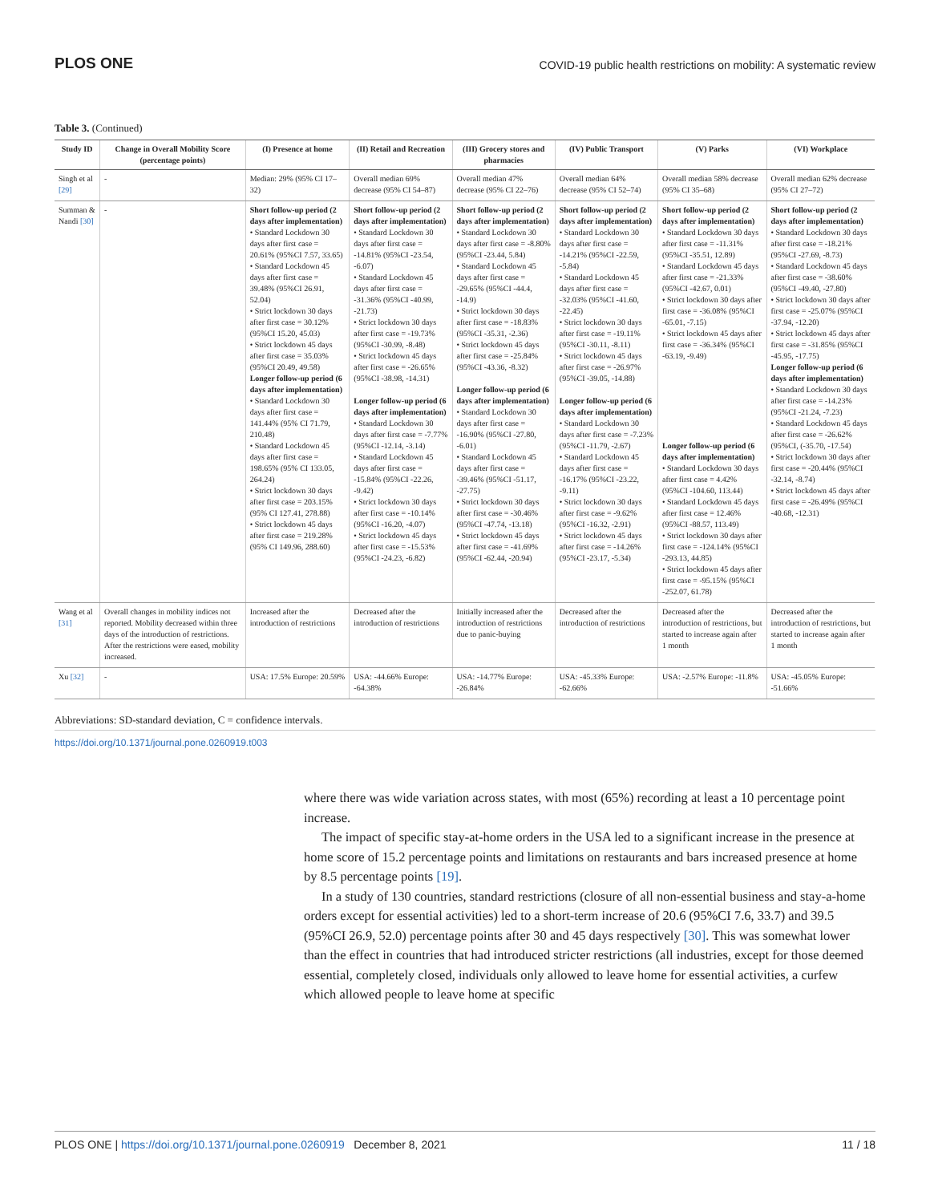PLOS ONE
COVID-19 public health restrictions on mobility: A systematic review
Table 3. (Continued)
| Study ID | Change in Overall Mobility Score (percentage points) | (I) Presence at home | (II) Retail and Recreation | (III) Grocery stores and pharmacies | (IV) Public Transport | (V) Parks | (VI) Workplace |
| --- | --- | --- | --- | --- | --- | --- | --- |
| Singh et al [29] | - | Median: 29% (95% CI 17–32) | Overall median 69% decrease (95% CI 54–87) | Overall median 47% decrease (95% CI 22–76) | Overall median 64% decrease (95% CI 52–74) | Overall median 58% decrease (95% CI 35–68) | Overall median 62% decrease (95% CI 27–72) |
| Summan & Nandi [30] | - | Short follow-up period (2 days after implementation) • Standard Lockdown 30 days after first case = 20.61% (95%CI 7.57, 33.65) • Standard Lockdown 45 days after first case = 39.48% (95%CI 26.91, 52.04) • Strict lockdown 30 days after first case = 30.12% (95%CI 15.20, 45.03) • Strict lockdown 45 days after first case = 35.03% (95%CI 20.49, 49.58) Longer follow-up period (6 days after implementation) • Standard Lockdown 30 days after first case = 141.44% (95% CI 71.79, 210.48) • Standard Lockdown 45 days after first case = 198.65% (95% CI 133.05, 264.24) • Strict lockdown 30 days after first case = 203.15% (95% CI 127.41, 278.88) • Strict lockdown 45 days after first case = 219.28% (95% CI 149.96, 288.60) | Short follow-up period (2 days after implementation) • Standard Lockdown 30 days after first case = -14.81% (95%CI -23.54, -6.07) • Standard Lockdown 45 days after first case = -31.36% (95%CI -40.99, -21.73) • Strict lockdown 30 days after first case = -19.73% (95%CI -30.99, -8.48) • Strict lockdown 45 days after first case = -26.65% (95%CI -38.98, -14.31) Longer follow-up period (6 days after implementation) • Standard Lockdown 30 days after first case = -7.77% (95%CI -12.14, -3.14) • Standard Lockdown 45 days after first case = -15.84% (95%CI -22.26, -9.42) • Strict lockdown 30 days after first case = -10.14% (95%CI -16.20, -4.07) • Strict lockdown 45 days after first case = -15.53% (95%CI -24.23, -6.82) | Short follow-up period (2 days after implementation) • Standard Lockdown 30 days after first case = -8.80% (95%CI -23.44, 5.84) • Standard Lockdown 45 days after first case = -29.65% (95%CI -44.4, -14.9) • Strict lockdown 30 days after first case = -18.83% (95%CI -35.31, -2.36) • Strict lockdown 45 days after first case = -25.84% (95%CI -43.36, -8.32) Longer follow-up period (6 days after implementation) • Standard Lockdown 30 days after first case = -16.90% (95%CI -27.80, -6.01) • Standard Lockdown 45 days after first case = -39.46% (95%CI -51.17, -27.75) • Strict lockdown 30 days after first case = -30.46% (95%CI -47.74, -13.18) • Strict lockdown 45 days after first case = -41.69% (95%CI -62.44, -20.94) | Short follow-up period (2 days after implementation) • Standard Lockdown 30 days after first case = -14.21% (95%CI -22.59, -5.84) • Standard Lockdown 45 days after first case = -32.03% (95%CI -41.60, -22.45) • Strict lockdown 30 days after first case = -19.11% (95%CI -30.11, -8.11) • Strict lockdown 45 days after first case = -26.97% (95%CI -39.05, -14.88) Longer follow-up period (6 days after implementation) • Standard Lockdown 30 days after first case = -7.23% (95%CI -11.79, -2.67) • Standard Lockdown 45 days after first case = -16.17% (95%CI -23.22, -9.11) • Strict lockdown 30 days after first case = -9.62% (95%CI -16.32, -2.91) • Strict lockdown 45 days after first case = -14.26% (95%CI -23.17, -5.34) | Short follow-up period (2 days after implementation) • Standard Lockdown 30 days after first case = -11.31% (95%CI -35.51, 12.89) • Standard Lockdown 45 days after first case = -21.33% (95%CI -42.67, 0.01) • Strict lockdown 30 days after first case = -36.08% (95%CI -65.01, -7.15) • Strict lockdown 45 days after first case = -36.34% (95%CI -63.19, -9.49) Longer follow-up period (6 days after implementation) • Standard Lockdown 30 days after first case = 4.42% (95%CI -104.60, 113.44) • Standard Lockdown 45 days after first case = 12.46% (95%CI -88.57, 113.49) • Strict lockdown 30 days after first case = -124.14% (95%CI -293.13, 44.85) • Strict lockdown 45 days after first case = -95.15% (95%CI -252.07, 61.78) | Short follow-up period (2 days after implementation) • Standard Lockdown 30 days after first case = -18.21% (95%CI -27.69, -8.73) • Standard Lockdown 45 days after first case = -38.60% (95%CI -49.40, -27.80) • Strict lockdown 30 days after first case = -25.07% (95%CI -37.94, -12.20) • Strict lockdown 45 days after first case = -31.85% (95%CI -45.95, -17.75) Longer follow-up period (6 days after implementation) • Standard Lockdown 30 days after first case = -14.23% (95%CI -21.24, -7.23) • Standard Lockdown 45 days after first case = -26.62% (95%CI, (-35.70, -17.54) • Strict lockdown 30 days after first case = -20.44% (95%CI -32.14, -8.74) • Strict lockdown 45 days after first case = -26.49% (95%CI -40.68, -12.31) |
| Wang et al [31] | Overall changes in mobility indices not reported. Mobility decreased within three days of the introduction of restrictions. After the restrictions were eased, mobility increased. | Increased after the introduction of restrictions | Decreased after the introduction of restrictions | Initially increased after the introduction of restrictions due to panic-buying | Decreased after the introduction of restrictions | Decreased after the introduction of restrictions, but started to increase again after 1 month | Decreased after the introduction of restrictions, but started to increase again after 1 month |
| Xu [32] | - | USA: 17.5% Europe: 20.59% | USA: -44.66% Europe: -64.38% | USA: -14.77% Europe: -26.84% | USA: -45.33% Europe: -62.66% | USA: -2.57% Europe: -11.8% | USA: -45.05% Europe: -51.66% |
Abbreviations: SD-standard deviation, C = confidence intervals.
https://doi.org/10.1371/journal.pone.0260919.t003
where there was wide variation across states, with most (65%) recording at least a 10 percentage point increase.
The impact of specific stay-at-home orders in the USA led to a significant increase in the presence at home score of 15.2 percentage points and limitations on restaurants and bars increased presence at home by 8.5 percentage points [19].
In a study of 130 countries, standard restrictions (closure of all non-essential business and stay-a-home orders except for essential activities) led to a short-term increase of 20.6 (95%CI 7.6, 33.7) and 39.5 (95%CI 26.9, 52.0) percentage points after 30 and 45 days respectively [30]. This was somewhat lower than the effect in countries that had introduced stricter restrictions (all industries, except for those deemed essential, completely closed, individuals only allowed to leave home for essential activities, a curfew which allowed people to leave home at specific
PLOS ONE | https://doi.org/10.1371/journal.pone.0260919 December 8, 2021
11 / 18